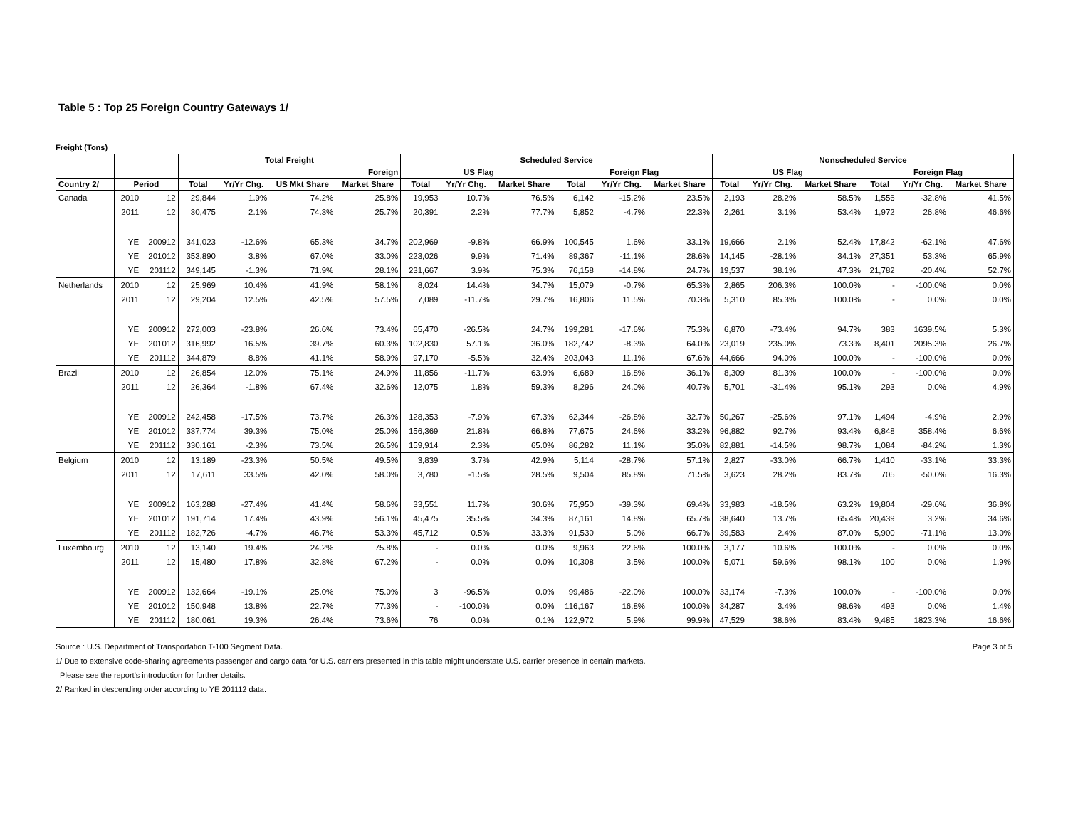Table 5 : Top 25 Foreign Country Gateways 1/
Freight (Tons)
| | | | Total Freight | | | | Scheduled Service | | | | | | Nonscheduled Service | | | | | |
| --- | --- | --- | --- | --- | --- | --- | --- | --- | --- | --- | --- | --- | --- | --- | --- | --- | --- | --- |
| | | | | | | Foreign | US Flag | | | Foreign Flag | | | US Flag | | | Foreign Flag | | |
| Country 2/ | Period | | Total | Yr/Yr Chg. | US Mkt Share | Market Share | Total | Yr/Yr Chg. | Market Share | Total | Yr/Yr Chg. | Market Share | Total | Yr/Yr Chg. | Market Share | Total | Yr/Yr Chg. | Market Share |
| Canada | 2010 | 12 | 29,844 | 1.9% | 74.2% | 25.8% | 19,953 | 10.7% | 76.5% | 6,142 | -15.2% | 23.5% | 2,193 | 28.2% | 58.5% | 1,556 | -32.8% | 41.5% |
| | 2011 | 12 | 30,475 | 2.1% | 74.3% | 25.7% | 20,391 | 2.2% | 77.7% | 5,852 | -4.7% | 22.3% | 2,261 | 3.1% | 53.4% | 1,972 | 26.8% | 46.6% |
| | YE | 200912 | 341,023 | -12.6% | 65.3% | 34.7% | 202,969 | -9.8% | 66.9% | 100,545 | 1.6% | 33.1% | 19,666 | 2.1% | 52.4% | 17,842 | -62.1% | 47.6% |
| | YE | 201012 | 353,890 | 3.8% | 67.0% | 33.0% | 223,026 | 9.9% | 71.4% | 89,367 | -11.1% | 28.6% | 14,145 | -28.1% | 34.1% | 27,351 | 53.3% | 65.9% |
| | YE | 201112 | 349,145 | -1.3% | 71.9% | 28.1% | 231,667 | 3.9% | 75.3% | 76,158 | -14.8% | 24.7% | 19,537 | 38.1% | 47.3% | 21,782 | -20.4% | 52.7% |
| Netherlands | 2010 | 12 | 25,969 | 10.4% | 41.9% | 58.1% | 8,024 | 14.4% | 34.7% | 15,079 | -0.7% | 65.3% | 2,865 | 206.3% | 100.0% | - | -100.0% | 0.0% |
| | 2011 | 12 | 29,204 | 12.5% | 42.5% | 57.5% | 7,089 | -11.7% | 29.7% | 16,806 | 11.5% | 70.3% | 5,310 | 85.3% | 100.0% | - | 0.0% | 0.0% |
| | YE | 200912 | 272,003 | -23.8% | 26.6% | 73.4% | 65,470 | -26.5% | 24.7% | 199,281 | -17.6% | 75.3% | 6,870 | -73.4% | 94.7% | 383 | 1639.5% | 5.3% |
| | YE | 201012 | 316,992 | 16.5% | 39.7% | 60.3% | 102,830 | 57.1% | 36.0% | 182,742 | -8.3% | 64.0% | 23,019 | 235.0% | 73.3% | 8,401 | 2095.3% | 26.7% |
| | YE | 201112 | 344,879 | 8.8% | 41.1% | 58.9% | 97,170 | -5.5% | 32.4% | 203,043 | 11.1% | 67.6% | 44,666 | 94.0% | 100.0% | - | -100.0% | 0.0% |
| Brazil | 2010 | 12 | 26,854 | 12.0% | 75.1% | 24.9% | 11,856 | -11.7% | 63.9% | 6,689 | 16.8% | 36.1% | 8,309 | 81.3% | 100.0% | - | -100.0% | 0.0% |
| | 2011 | 12 | 26,364 | -1.8% | 67.4% | 32.6% | 12,075 | 1.8% | 59.3% | 8,296 | 24.0% | 40.7% | 5,701 | -31.4% | 95.1% | 293 | 0.0% | 4.9% |
| | YE | 200912 | 242,458 | -17.5% | 73.7% | 26.3% | 128,353 | -7.9% | 67.3% | 62,344 | -26.8% | 32.7% | 50,267 | -25.6% | 97.1% | 1,494 | -4.9% | 2.9% |
| | YE | 201012 | 337,774 | 39.3% | 75.0% | 25.0% | 156,369 | 21.8% | 66.8% | 77,675 | 24.6% | 33.2% | 96,882 | 92.7% | 93.4% | 6,848 | 358.4% | 6.6% |
| | YE | 201112 | 330,161 | -2.3% | 73.5% | 26.5% | 159,914 | 2.3% | 65.0% | 86,282 | 11.1% | 35.0% | 82,881 | -14.5% | 98.7% | 1,084 | -84.2% | 1.3% |
| Belgium | 2010 | 12 | 13,189 | -23.3% | 50.5% | 49.5% | 3,839 | 3.7% | 42.9% | 5,114 | -28.7% | 57.1% | 2,827 | -33.0% | 66.7% | 1,410 | -33.1% | 33.3% |
| | 2011 | 12 | 17,611 | 33.5% | 42.0% | 58.0% | 3,780 | -1.5% | 28.5% | 9,504 | 85.8% | 71.5% | 3,623 | 28.2% | 83.7% | 705 | -50.0% | 16.3% |
| | YE | 200912 | 163,288 | -27.4% | 41.4% | 58.6% | 33,551 | 11.7% | 30.6% | 75,950 | -39.3% | 69.4% | 33,983 | -18.5% | 63.2% | 19,804 | -29.6% | 36.8% |
| | YE | 201012 | 191,714 | 17.4% | 43.9% | 56.1% | 45,475 | 35.5% | 34.3% | 87,161 | 14.8% | 65.7% | 38,640 | 13.7% | 65.4% | 20,439 | 3.2% | 34.6% |
| | YE | 201112 | 182,726 | -4.7% | 46.7% | 53.3% | 45,712 | 0.5% | 33.3% | 91,530 | 5.0% | 66.7% | 39,583 | 2.4% | 87.0% | 5,900 | -71.1% | 13.0% |
| Luxembourg | 2010 | 12 | 13,140 | 19.4% | 24.2% | 75.8% | - | 0.0% | 0.0% | 9,963 | 22.6% | 100.0% | 3,177 | 10.6% | 100.0% | - | 0.0% | 0.0% |
| | 2011 | 12 | 15,480 | 17.8% | 32.8% | 67.2% | - | 0.0% | 0.0% | 10,308 | 3.5% | 100.0% | 5,071 | 59.6% | 98.1% | 100 | 0.0% | 1.9% |
| | YE | 200912 | 132,664 | -19.1% | 25.0% | 75.0% | 3 | -96.5% | 0.0% | 99,486 | -22.0% | 100.0% | 33,174 | -7.3% | 100.0% | - | -100.0% | 0.0% |
| | YE | 201012 | 150,948 | 13.8% | 22.7% | 77.3% | - | -100.0% | 0.0% | 116,167 | 16.8% | 100.0% | 34,287 | 3.4% | 98.6% | 493 | 0.0% | 1.4% |
| | YE | 201112 | 180,061 | 19.3% | 26.4% | 73.6% | 76 | 0.0% | 0.1% | 122,972 | 5.9% | 99.9% | 47,529 | 38.6% | 83.4% | 9,485 | 1823.3% | 16.6% |
Page 3 of 5 Source : U.S. Department of Transportation T-100 Segment Data.
1/ Due to extensive code-sharing agreements passenger and cargo data for U.S. carriers presented in this table might understate U.S. carrier presence in certain markets.
Please see the report's introduction for further details.
2/ Ranked in descending order according to YE 201112 data.